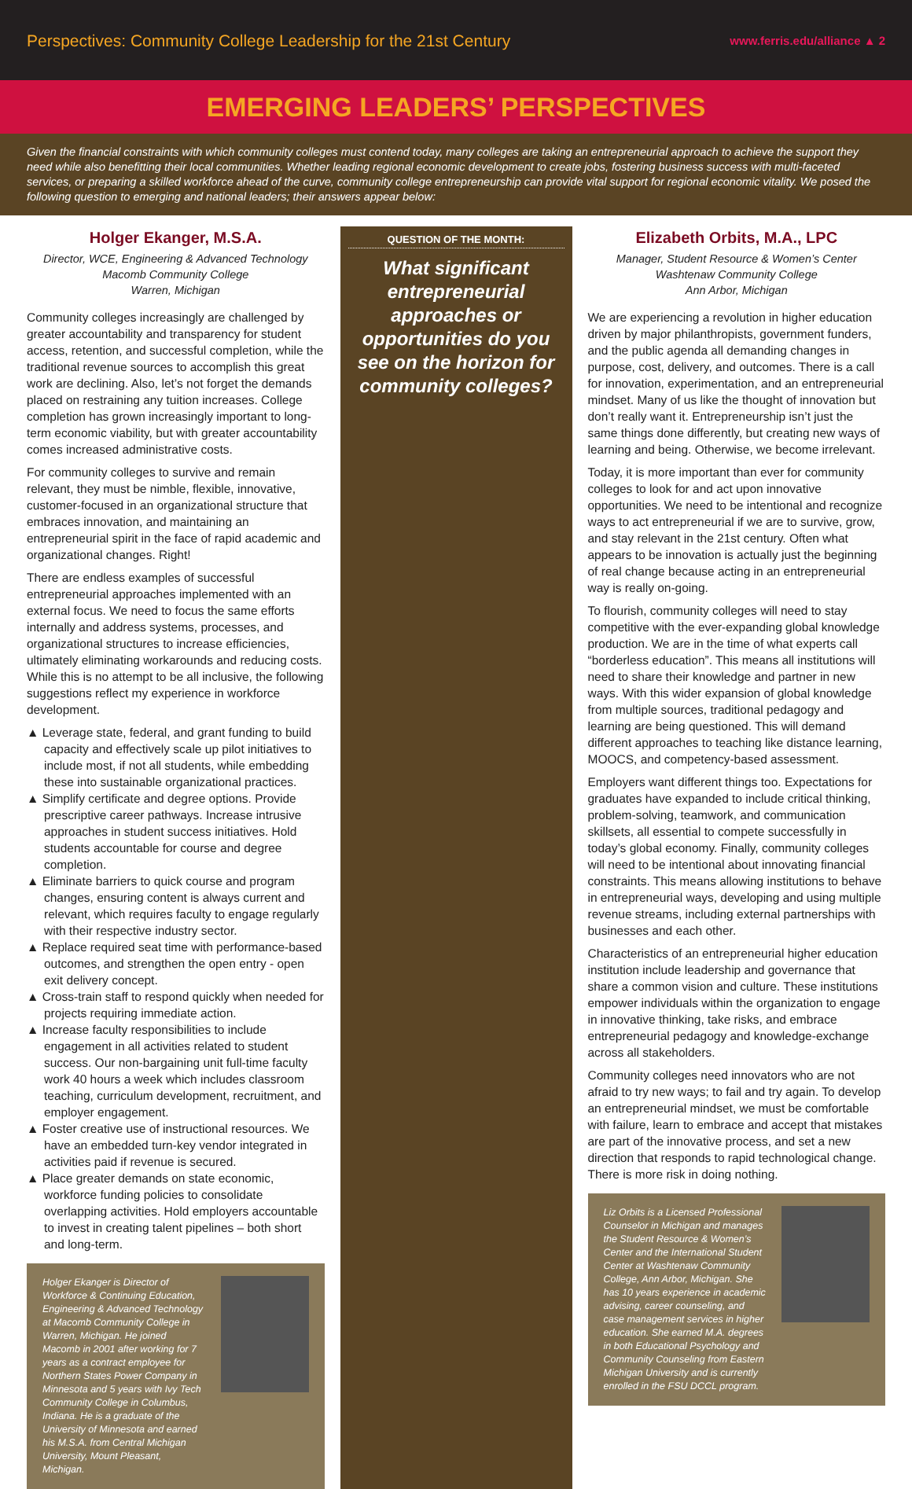Perspectives: Community College Leadership for the 21st Century www.ferris.edu/alliance ▲ 2
EMERGING LEADERS’ PERSPECTIVES
Given the financial constraints with which community colleges must contend today, many colleges are taking an entrepreneurial approach to achieve the support they need while also benefitting their local communities. Whether leading regional economic development to create jobs, fostering business success with multi-faceted services, or preparing a skilled workforce ahead of the curve, community college entrepreneurship can provide vital support for regional economic vitality. We posed the following question to emerging and national leaders; their answers appear below:
Holger Ekanger, M.S.A.
Director, WCE, Engineering & Advanced Technology
Macomb Community College
Warren, Michigan
Community colleges increasingly are challenged by greater accountability and transparency for student access, retention, and successful completion, while the traditional revenue sources to accomplish this great work are declining. Also, let’s not forget the demands placed on restraining any tuition increases. College completion has grown increasingly important to long-term economic viability, but with greater accountability comes increased administrative costs.
For community colleges to survive and remain relevant, they must be nimble, flexible, innovative, customer-focused in an organizational structure that embraces innovation, and maintaining an entrepreneurial spirit in the face of rapid academic and organizational changes. Right!
There are endless examples of successful entrepreneurial approaches implemented with an external focus. We need to focus the same efforts internally and address systems, processes, and organizational structures to increase efficiencies, ultimately eliminating workarounds and reducing costs. While this is no attempt to be all inclusive, the following suggestions reflect my experience in workforce development.
▲ Leverage state, federal, and grant funding to build capacity and effectively scale up pilot initiatives to include most, if not all students, while embedding these into sustainable organizational practices.
▲ Simplify certificate and degree options. Provide prescriptive career pathways. Increase intrusive approaches in student success initiatives. Hold students accountable for course and degree completion.
▲ Eliminate barriers to quick course and program changes, ensuring content is always current and relevant, which requires faculty to engage regularly with their respective industry sector.
▲ Replace required seat time with performance-based outcomes, and strengthen the open entry - open exit delivery concept.
▲ Cross-train staff to respond quickly when needed for projects requiring immediate action.
▲ Increase faculty responsibilities to include engagement in all activities related to student success. Our non-bargaining unit full-time faculty work 40 hours a week which includes classroom teaching, curriculum development, recruitment, and employer engagement.
▲ Foster creative use of instructional resources. We have an embedded turn-key vendor integrated in activities paid if revenue is secured.
▲ Place greater demands on state economic, workforce funding policies to consolidate overlapping activities. Hold employers accountable to invest in creating talent pipelines – both short and long-term.
Holger Ekanger is Director of Workforce & Continuing Education, Engineering & Advanced Technology at Macomb Community College in Warren, Michigan. He joined Macomb in 2001 after working for 7 years as a contract employee for Northern States Power Company in Minnesota and 5 years with Ivy Tech Community College in Columbus, Indiana. He is a graduate of the University of Minnesota and earned his M.S.A. from Central Michigan University, Mount Pleasant, Michigan.
QUESTION OF THE MONTH:
What significant entrepreneurial approaches or opportunities do you see on the horizon for community colleges?
Elizabeth Orbits, M.A., LPC
Manager, Student Resource & Women’s Center
Washtenaw Community College
Ann Arbor, Michigan
We are experiencing a revolution in higher education driven by major philanthropists, government funders, and the public agenda all demanding changes in purpose, cost, delivery, and outcomes. There is a call for innovation, experimentation, and an entrepreneurial mindset. Many of us like the thought of innovation but don’t really want it. Entrepreneurship isn’t just the same things done differently, but creating new ways of learning and being. Otherwise, we become irrelevant.
Today, it is more important than ever for community colleges to look for and act upon innovative opportunities. We need to be intentional and recognize ways to act entrepreneurial if we are to survive, grow, and stay relevant in the 21st century. Often what appears to be innovation is actually just the beginning of real change because acting in an entrepreneurial way is really on-going.
To flourish, community colleges will need to stay competitive with the ever-expanding global knowledge production. We are in the time of what experts call “borderless education”. This means all institutions will need to share their knowledge and partner in new ways. With this wider expansion of global knowledge from multiple sources, traditional pedagogy and learning are being questioned. This will demand different approaches to teaching like distance learning, MOOCS, and competency-based assessment.
Employers want different things too. Expectations for graduates have expanded to include critical thinking, problem-solving, teamwork, and communication skillsets, all essential to compete successfully in today’s global economy. Finally, community colleges will need to be intentional about innovating financial constraints. This means allowing institutions to behave in entrepreneurial ways, developing and using multiple revenue streams, including external partnerships with businesses and each other.
Characteristics of an entrepreneurial higher education institution include leadership and governance that share a common vision and culture. These institutions empower individuals within the organization to engage in innovative thinking, take risks, and embrace entrepreneurial pedagogy and knowledge-exchange across all stakeholders.
Community colleges need innovators who are not afraid to try new ways; to fail and try again. To develop an entrepreneurial mindset, we must be comfortable with failure, learn to embrace and accept that mistakes are part of the innovative process, and set a new direction that responds to rapid technological change. There is more risk in doing nothing.
Liz Orbits is a Licensed Professional Counselor in Michigan and manages the Student Resource & Women’s Center and the International Student Center at Washtenaw Community College, Ann Arbor, Michigan. She has 10 years experience in academic advising, career counseling, and case management services in higher education. She earned M.A. degrees in both Educational Psychology and Community Counseling from Eastern Michigan University and is currently enrolled in the FSU DCCL program.